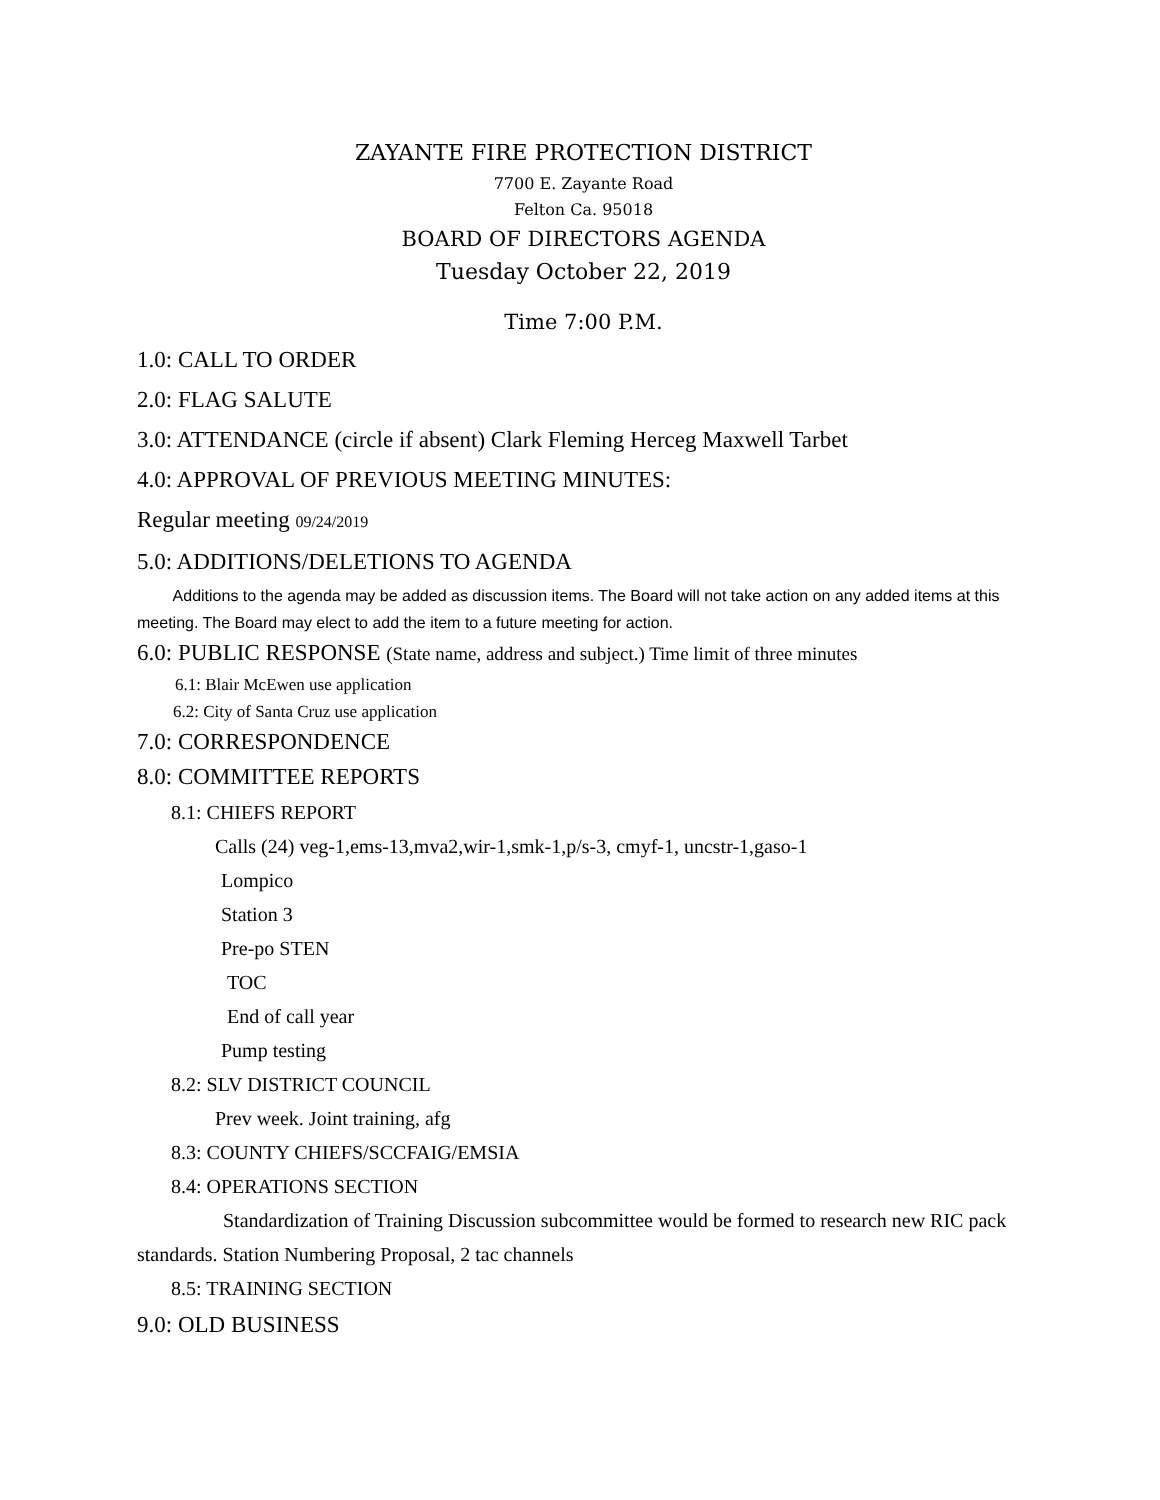ZAYANTE FIRE PROTECTION DISTRICT
7700 E. Zayante Road
Felton Ca. 95018
BOARD OF DIRECTORS AGENDA
Tuesday October 22, 2019
Time 7:00 P.M.
1.0: CALL TO ORDER
2.0: FLAG SALUTE
3.0: ATTENDANCE (circle if absent) Clark Fleming Herceg Maxwell Tarbet
4.0: APPROVAL OF PREVIOUS MEETING MINUTES:
Regular meeting 09/24/2019
5.0: ADDITIONS/DELETIONS TO AGENDA
Additions to the agenda may be added as discussion items. The Board will not take action on any added items at this meeting. The Board may elect to add the item to a future meeting for action.
6.0: PUBLIC RESPONSE (State name, address and subject.) Time limit of three minutes
6.1: Blair McEwen use application
6.2: City of Santa Cruz use application
7.0: CORRESPONDENCE
8.0: COMMITTEE REPORTS
8.1: CHIEFS REPORT
Calls (24) veg-1,ems-13,mva2,wir-1,smk-1,p/s-3, cmyf-1, uncstr-1,gaso-1
Lompico
Station 3
Pre-po STEN
TOC
End of call year
Pump testing
8.2: SLV DISTRICT COUNCIL
Prev week. Joint training, afg
8.3: COUNTY CHIEFS/SCCFAIG/EMSIA
8.4: OPERATIONS SECTION
Standardization of Training Discussion subcommittee would be formed to research new RIC pack standards. Station Numbering Proposal, 2 tac channels
8.5: TRAINING SECTION
9.0: OLD BUSINESS